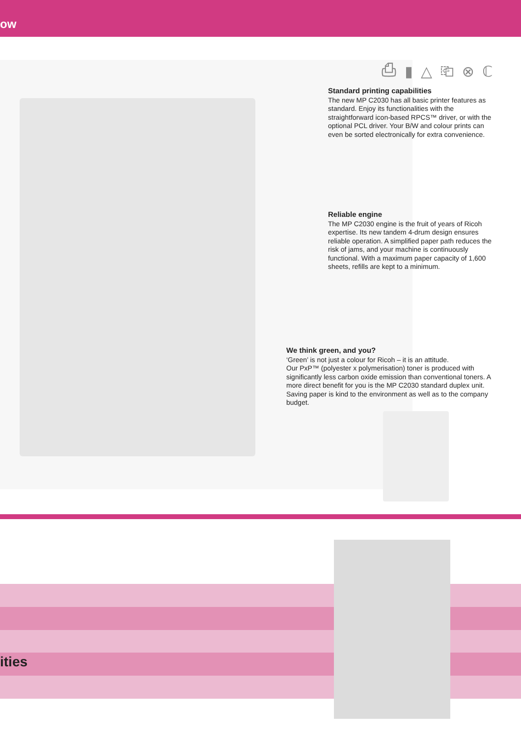ow
⎙ ▮ △ ⎗ ⊗ ℂ
Standard printing capabilities
The new MP C2030 has all basic printer features as standard. Enjoy its functionalities with the straightforward icon-based RPCS™ driver, or with the optional PCL driver. Your B/W and colour prints can even be sorted electronically for extra convenience.
Reliable engine
The MP C2030 engine is the fruit of years of Ricoh expertise. Its new tandem 4-drum design ensures reliable operation. A simplified paper path reduces the risk of jams, and your machine is continuously functional. With a maximum paper capacity of 1,600 sheets, refills are kept to a minimum.
We think green, and you?
‘Green’ is not just a colour for Ricoh – it is an attitude.
Our PxP™ (polyester x polymerisation) toner is produced with significantly less carbon oxide emission than conventional toners. A more direct benefit for you is the MP C2030 standard duplex unit. Saving paper is kind to the environment as well as to the company budget.
ities